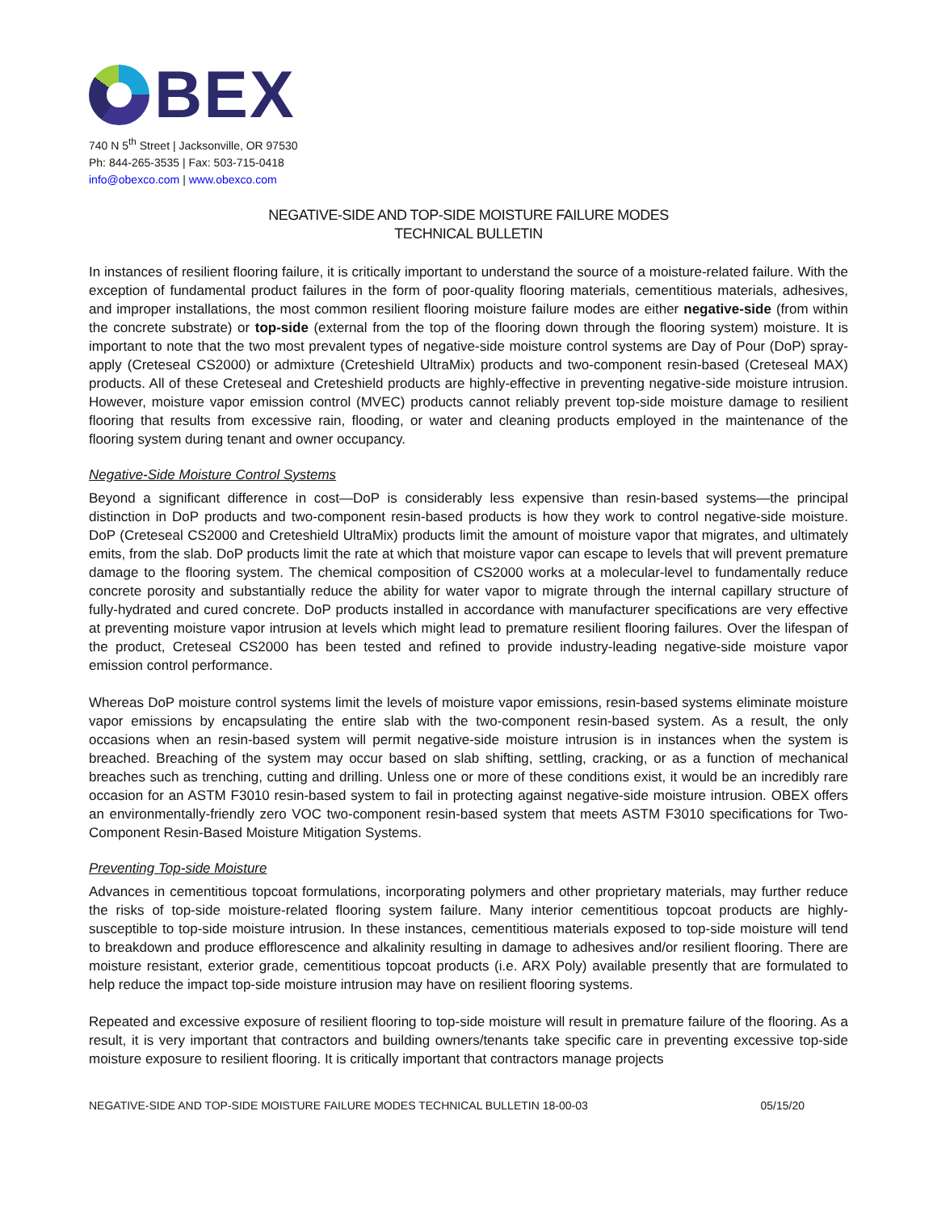BEX
740 N 5<sup>th</sup> Street | Jacksonville, OR 97530
Ph: 844-265-3535 | Fax: 503-715-0418
info@obexco.com | www.obexco.com
NEGATIVE-SIDE AND TOP-SIDE MOISTURE FAILURE MODES
TECHNICAL BULLETIN
In instances of resilient flooring failure, it is critically important to understand the source of a moisture-related failure. With the exception of fundamental product failures in the form of poor-quality flooring materials, cementitious materials, adhesives, and improper installations, the most common resilient flooring moisture failure modes are either negative-side (from within the concrete substrate) or top-side (external from the top of the flooring down through the flooring system) moisture. It is important to note that the two most prevalent types of negative-side moisture control systems are Day of Pour (DoP) spray-apply (Creteseal CS2000) or admixture (Creteshield UltraMix) products and two-component resin-based (Creteseal MAX) products. All of these Creteseal and Creteshield products are highly-effective in preventing negative-side moisture intrusion. However, moisture vapor emission control (MVEC) products cannot reliably prevent top-side moisture damage to resilient flooring that results from excessive rain, flooding, or water and cleaning products employed in the maintenance of the flooring system during tenant and owner occupancy.
Negative-Side Moisture Control Systems
Beyond a significant difference in cost—DoP is considerably less expensive than resin-based systems—the principal distinction in DoP products and two-component resin-based products is how they work to control negative-side moisture. DoP (Creteseal CS2000 and Creteshield UltraMix) products limit the amount of moisture vapor that migrates, and ultimately emits, from the slab. DoP products limit the rate at which that moisture vapor can escape to levels that will prevent premature damage to the flooring system. The chemical composition of CS2000 works at a molecular-level to fundamentally reduce concrete porosity and substantially reduce the ability for water vapor to migrate through the internal capillary structure of fully-hydrated and cured concrete. DoP products installed in accordance with manufacturer specifications are very effective at preventing moisture vapor intrusion at levels which might lead to premature resilient flooring failures. Over the lifespan of the product, Creteseal CS2000 has been tested and refined to provide industry-leading negative-side moisture vapor emission control performance.
Whereas DoP moisture control systems limit the levels of moisture vapor emissions, resin-based systems eliminate moisture vapor emissions by encapsulating the entire slab with the two-component resin-based system. As a result, the only occasions when an resin-based system will permit negative-side moisture intrusion is in instances when the system is breached. Breaching of the system may occur based on slab shifting, settling, cracking, or as a function of mechanical breaches such as trenching, cutting and drilling. Unless one or more of these conditions exist, it would be an incredibly rare occasion for an ASTM F3010 resin-based system to fail in protecting against negative-side moisture intrusion. OBEX offers an environmentally-friendly zero VOC two-component resin-based system that meets ASTM F3010 specifications for Two-Component Resin-Based Moisture Mitigation Systems.
Preventing Top-side Moisture
Advances in cementitious topcoat formulations, incorporating polymers and other proprietary materials, may further reduce the risks of top-side moisture-related flooring system failure. Many interior cementitious topcoat products are highly-susceptible to top-side moisture intrusion. In these instances, cementitious materials exposed to top-side moisture will tend to breakdown and produce efflorescence and alkalinity resulting in damage to adhesives and/or resilient flooring. There are moisture resistant, exterior grade, cementitious topcoat products (i.e. ARX Poly) available presently that are formulated to help reduce the impact top-side moisture intrusion may have on resilient flooring systems.
Repeated and excessive exposure of resilient flooring to top-side moisture will result in premature failure of the flooring. As a result, it is very important that contractors and building owners/tenants take specific care in preventing excessive top-side moisture exposure to resilient flooring. It is critically important that contractors manage projects
NEGATIVE-SIDE AND TOP-SIDE MOISTURE FAILURE MODES TECHNICAL BULLETIN 18-00-03 05/15/20